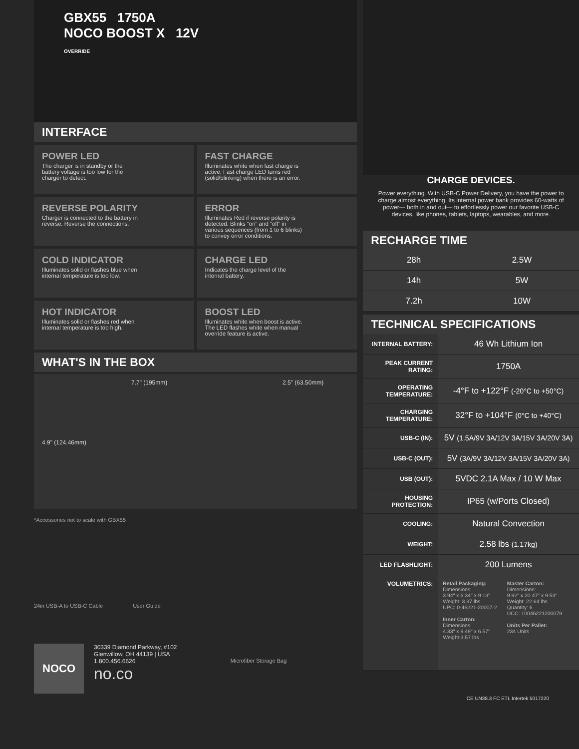GBX55 1750A
NOCO BOOST X 12V
OVERRIDE
INTERFACE
POWER LED
The charger is in standby or the battery voltage is too low for the charger to detect.
FAST CHARGE
Illuminates white when fast charge is active. Fast charge LED turns red (solid/blinking) when there is an error.
REVERSE POLARITY
Charger is connected to the battery in reverse. Reverse the connections.
ERROR
Illuminates Red if reverse polarity is detected. Blinks “on” and “off” in various sequences (from 1 to 6 blinks) to convey error conditions.
COLD INDICATOR
Illuminates solid or flashes blue when internal temperature is too low.
CHARGE LED
Indicates the charge level of the internal battery.
HOT INDICATOR
Illuminates solid or flashes red when internal temperature is too high.
BOOST LED
Illuminates white when boost is active. The LED flashes white when manual override feature is active.
WHAT'S IN THE BOX
7.7" (195mm) 2.5" (63.50mm)
4.9" (124.46mm)
*Accessories not to scale with GBX55
24in USB-A to USB-C Cable User Guide Microfiber Storage Bag
NOCO
30339 Diamond Parkway, #102
Glenwillow, OH 44139 | USA
1.800.456.6626
no.co
CHARGE DEVICES.
Power everything. With USB-C Power Delivery, you have the power to charge almost everything. Its internal power bank provides 60-watts of power— both in and out— to effortlessly power our favorite USB-C devices, like phones, tablets, laptops, wearables, and more.
RECHARGE TIME
| 28h | 2.5W |
| 14h | 5W |
| 7.2h | 10W |
TECHNICAL SPECIFICATIONS
| INTERNAL BATTERY: | 46 Wh Lithium Ion |
| PEAK CURRENT RATING: | 1750A |
| OPERATING TEMPERATURE: | -4°F to +122°F (-20°C to +50°C) |
| CHARGING TEMPERATURE: | 32°F to +104°F (0°C to +40°C) |
| USB-C (IN): | 5V (1.5A/9V 3A/12V 3A/15V 3A/20V 3A) |
| USB-C (OUT): | 5V (3A/9V 3A/12V 3A/15V 3A/20V 3A) |
| USB (OUT): | 5VDC 2.1A Max / 10 W Max |
| HOUSING PROTECTION: | IP65 (w/Ports Closed) |
| COOLING: | Natural Convection |
| WEIGHT: | 2.58 lbs (1.17kg) |
| LED FLASHLIGHT: | 200 Lumens |
| VOLUMETRICS: | Retail Packaging: Dimensions: 3.94" x 6.34" x 9.13" Weight: 3.37 lbs UPC: 0-46221-20007-2 Inner Carton: Dimensions: 4.33" x 9.49" x 6.57" Weight:3.57 lbs Master Carton: Dimensions: 9.92" x 20.47" x 9.53" Weight: 22.64 lbs Quantity: 6 UCC: 10046221200079 Units Per Pallet: 234 Units |
CE UN38.3 FC ETL Intertek 5017220